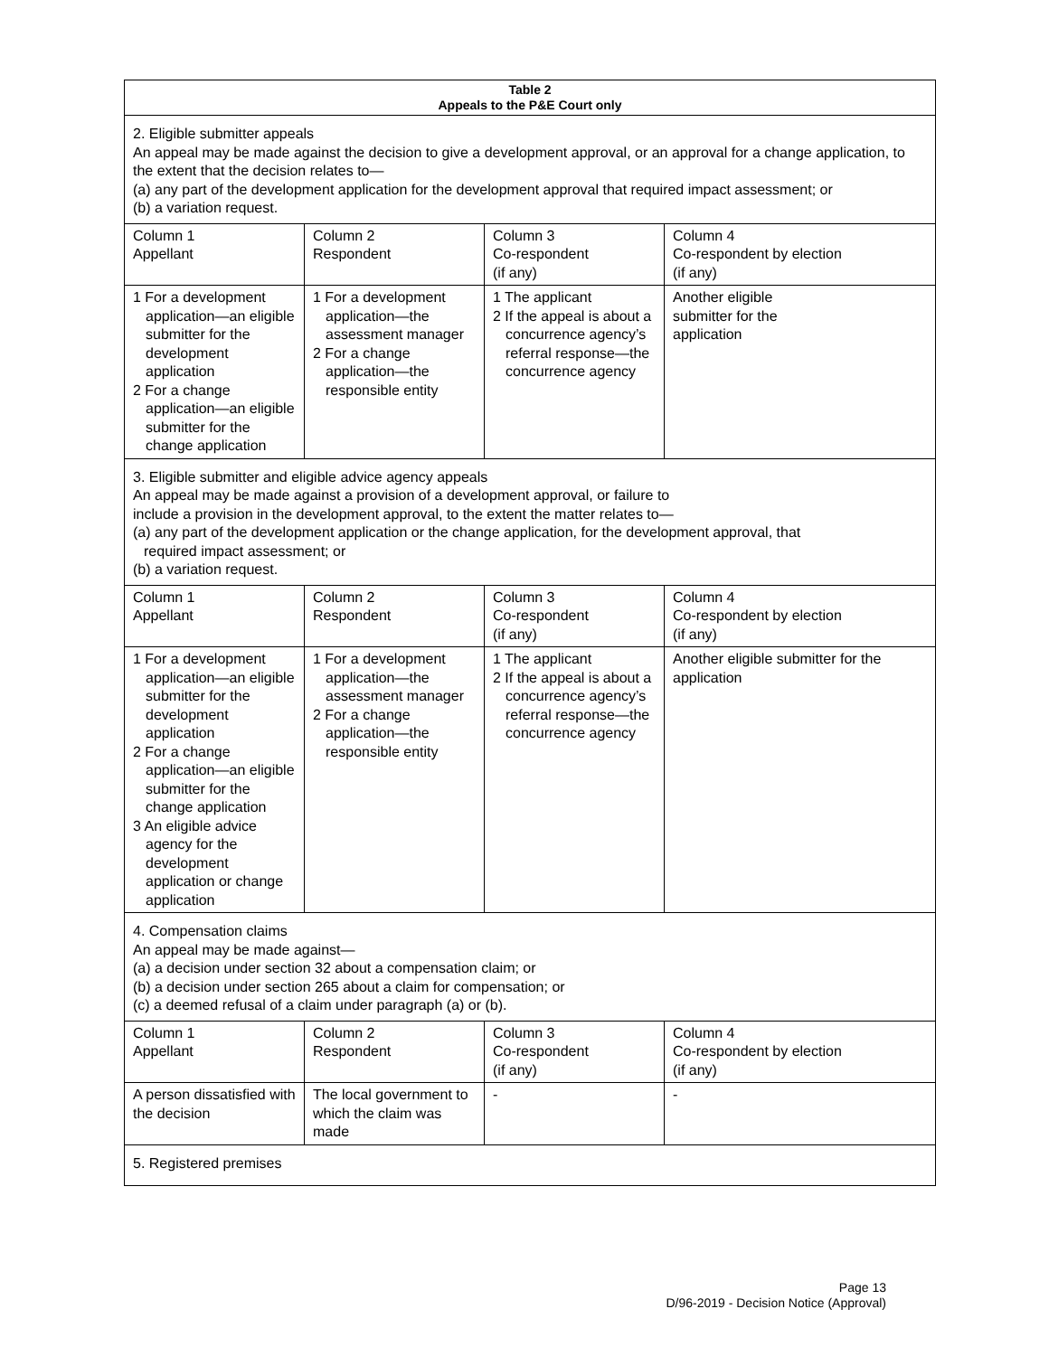| Table 2 Appeals to the P&E Court only | | | |
| --- | --- | --- | --- |
| 2. Eligible submitter appeals An appeal may be made against the decision to give a development approval, or an approval for a change application, to the extent that the decision relates to— (a) any part of the development application for the development approval that required impact assessment; or (b) a variation request. | | | |
| Column 1 Appellant | Column 2 Respondent | Column 3 Co-respondent (if any) | Column 4 Co-respondent by election (if any) |
| 1 For a development application—an eligible submitter for the development application 2 For a change application—an eligible submitter for the change application | 1 For a development application—the assessment manager 2 For a change application—the responsible entity | 1 The applicant 2 If the appeal is about a concurrence agency’s referral response—the concurrence agency | Another eligible submitter for the application |
| 3. Eligible submitter and eligible advice agency appeals An appeal may be made against a provision of a development approval, or failure to include a provision in the development approval, to the extent the matter relates to— (a) any part of the development application or the change application, for the development approval, that required impact assessment; or (b) a variation request. | | | |
| Column 1 Appellant | Column 2 Respondent | Column 3 Co-respondent (if any) | Column 4 Co-respondent by election (if any) |
| 1 For a development application—an eligible submitter for the development application 2 For a change application—an eligible submitter for the change application 3 An eligible advice agency for the development application or change application | 1 For a development application—the assessment manager 2 For a change application—the responsible entity | 1 The applicant 2 If the appeal is about a concurrence agency’s referral response—the concurrence agency | Another eligible submitter for the application |
| 4. Compensation claims An appeal may be made against— (a) a decision under section 32 about a compensation claim; or (b) a decision under section 265 about a claim for compensation; or (c) a deemed refusal of a claim under paragraph (a) or (b). | | | |
| Column 1 Appellant | Column 2 Respondent | Column 3 Co-respondent (if any) | Column 4 Co-respondent by election (if any) |
| A person dissatisfied with the decision | The local government to which the claim was made | - | - |
| 5. Registered premises | | | |
Page 13
D/96-2019 - Decision Notice (Approval)